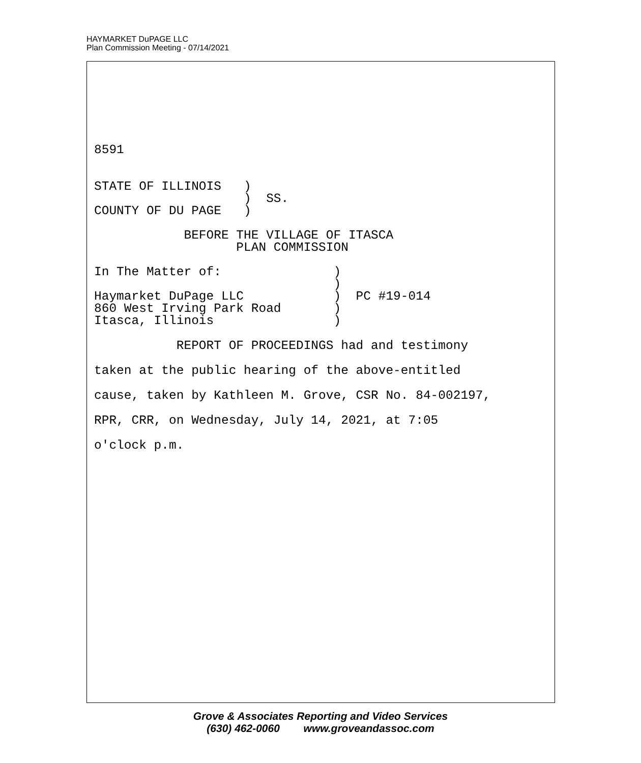HAYMARKET DuPAGE LLC
Plan Commission Meeting - 07/14/2021
8591


STATE OF ILLINOIS   )
                    )  SS.
COUNTY OF DU PAGE   )

            BEFORE THE VILLAGE OF ITASCA
                   PLAN COMMISSION

In The Matter of:               )
                                )
Haymarket DuPage LLC            )  PC #19-014
860 West Irving Park Road       )
Itasca, Illinois                )
           REPORT OF PROCEEDINGS had and testimony
taken at the public hearing of the above-entitled
cause, taken by Kathleen M. Grove, CSR No. 84-002197,
RPR, CRR, on Wednesday, July 14, 2021, at 7:05
o'clock p.m.
Grove & Associates Reporting and Video Services
(630) 462-0060 www.groveandassoc.com